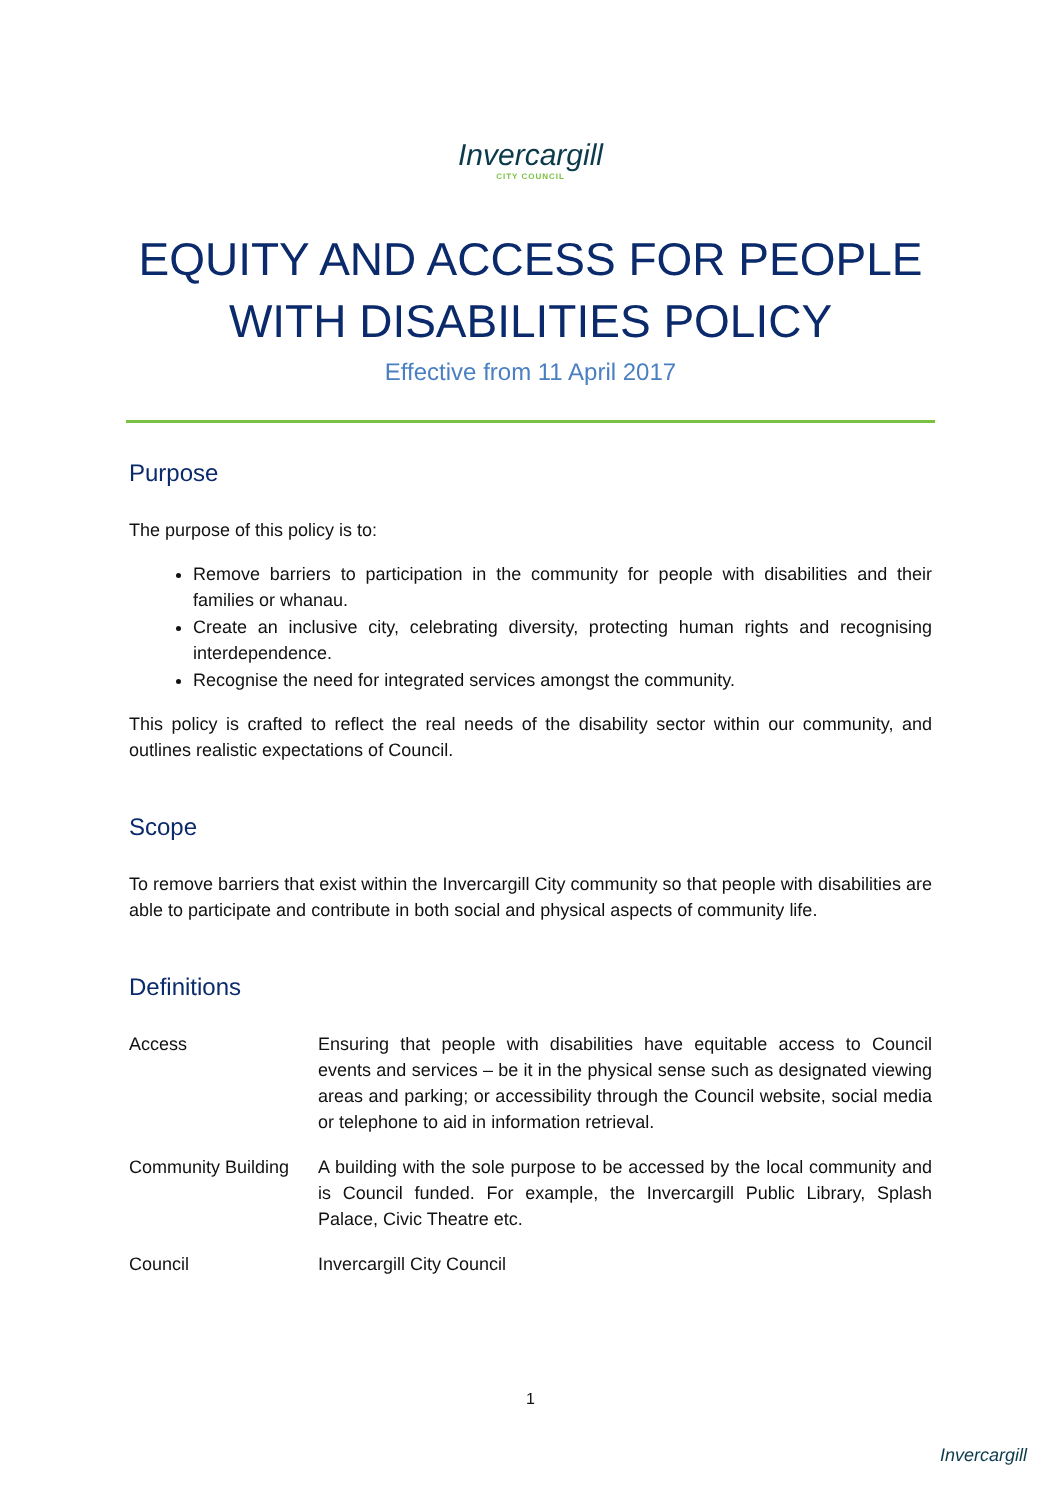Invercargill
CITY COUNCIL
EQUITY AND ACCESS FOR PEOPLE WITH DISABILITIES POLICY
Effective from 11 April 2017
Purpose
The purpose of this policy is to:
Remove barriers to participation in the community for people with disabilities and their families or whanau.
Create an inclusive city, celebrating diversity, protecting human rights and recognising interdependence.
Recognise the need for integrated services amongst the community.
This policy is crafted to reflect the real needs of the disability sector within our community, and outlines realistic expectations of Council.
Scope
To remove barriers that exist within the Invercargill City community so that people with disabilities are able to participate and contribute in both social and physical aspects of community life.
Definitions
| Access | Ensuring that people with disabilities have equitable access to Council events and services – be it in the physical sense such as designated viewing areas and parking; or accessibility through the Council website, social media or telephone to aid in information retrieval. |
| Community Building | A building with the sole purpose to be accessed by the local community and is Council funded. For example, the Invercargill Public Library, Splash Palace, Civic Theatre etc. |
| Council | Invercargill City Council |
1
Invercargill